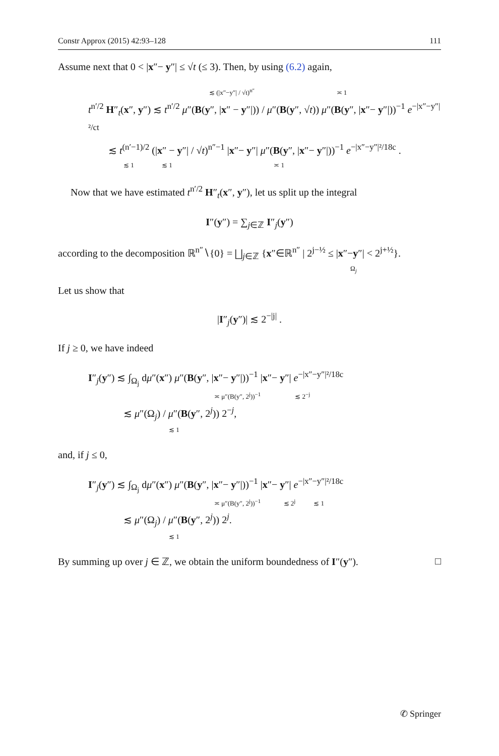Constr Approx (2015) 42:93–128 111
Assume next that 0 < |x″− y″| ≤ √t (≤ 3). Then, by using (6.2) again,
≲ (|x″−y″| / √t)<sup>n″</sup> ≍ 1
t<sup>n′/2</sup> H″<sub>t</sub>(x″, y″) ≲ t<sup>n′/2</sup> μ″(B(y″, |x″ − y″|)) / μ″(B(y″, √t)) μ″(B(y″, |x″− y″|))<sup>−1</sup> e<sup>−|x″−y″|²/ct</sup>
≲ t<sup>(n′−1)/2</sup> (|x″ − y″| / √t)<sup>n″−1</sup> |x″− y″| μ″(B(y″, |x″− y″|))<sup>−1</sup> e<sup>−|x″−y″|²/18c</sup> .
≲ 1 ≲ 1 ≍ 1
Now that we have estimated t<sup>n′/2</sup> H″<sub>t</sub>(x″, y″), let us split up the integral
I″(y″) = ∑<sub>j∈ℤ</sub> I″<sub>j</sub>(y″)
according to the decomposition ℝ<sup>n″</sup>∖{0} = ⨆<sub>j∈ℤ</sub> {x″∈ℝ<sup>n″</sup> | 2<sup>j−½</sup> ≤ |x″−y″| < 2<sup>j+½</sup>}.
Ω<sub>j</sub>
Let us show that
|I″<sub>j</sub>(y″)| ≲ 2<sup>−|j|</sup> .
If j ≥ 0, we have indeed
I″<sub>j</sub>(y″) ≲ ∫<sub>Ω<sub>j</sub></sub> dμ″(x″) μ″(B(y″, |x″− y″|))<sup>−1</sup> |x″− y″| e<sup>−|x″−y″|²/18c</sup>
≍ μ″(B(y″, 2<sup>j</sup>))<sup>−1</sup> ≲ 2<sup>−j</sup>
≲ μ″(Ω<sub>j</sub>) / μ″(B(y″, 2<sup>j</sup>)) 2<sup>−j</sup>,
≲ 1
and, if j ≤ 0,
I″<sub>j</sub>(y″) ≲ ∫<sub>Ω<sub>j</sub></sub> dμ″(x″) μ″(B(y″, |x″− y″|))<sup>−1</sup> |x″− y″| e<sup>−|x″−y″|²/18c</sup>
≍ μ″(B(y″, 2<sup>j</sup>))<sup>−1</sup> ≲ 2<sup>j</sup> ≲ 1
≲ μ″(Ω<sub>j</sub>) / μ″(B(y″, 2<sup>j</sup>)) 2<sup>j</sup>.
≲ 1
By summing up over j ∈ ℤ, we obtain the uniform boundedness of I″(y″). □
✆ Springer